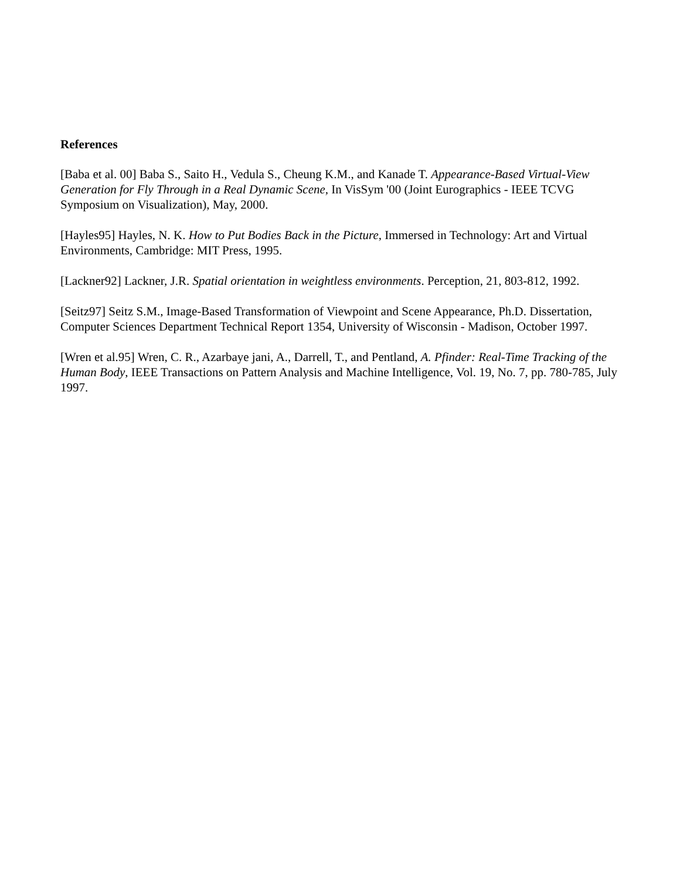References
[Baba et al. 00] Baba S., Saito H., Vedula S., Cheung K.M., and Kanade T. Appearance-Based Virtual-View Generation for Fly Through in a Real Dynamic Scene, In VisSym '00 (Joint Eurographics - IEEE TCVG Symposium on Visualization), May, 2000.
[Hayles95] Hayles, N. K. How to Put Bodies Back in the Picture, Immersed in Technology: Art and Virtual Environments, Cambridge: MIT Press, 1995.
[Lackner92] Lackner, J.R. Spatial orientation in weightless environments. Perception, 21, 803-812, 1992.
[Seitz97] Seitz S.M., Image-Based Transformation of Viewpoint and Scene Appearance, Ph.D. Dissertation, Computer Sciences Department Technical Report 1354, University of Wisconsin - Madison, October 1997.
[Wren et al.95] Wren, C. R., Azarbaye jani, A., Darrell, T., and Pentland, A. Pfinder: Real-Time Tracking of the Human Body, IEEE Transactions on Pattern Analysis and Machine Intelligence, Vol. 19, No. 7, pp. 780-785, July 1997.